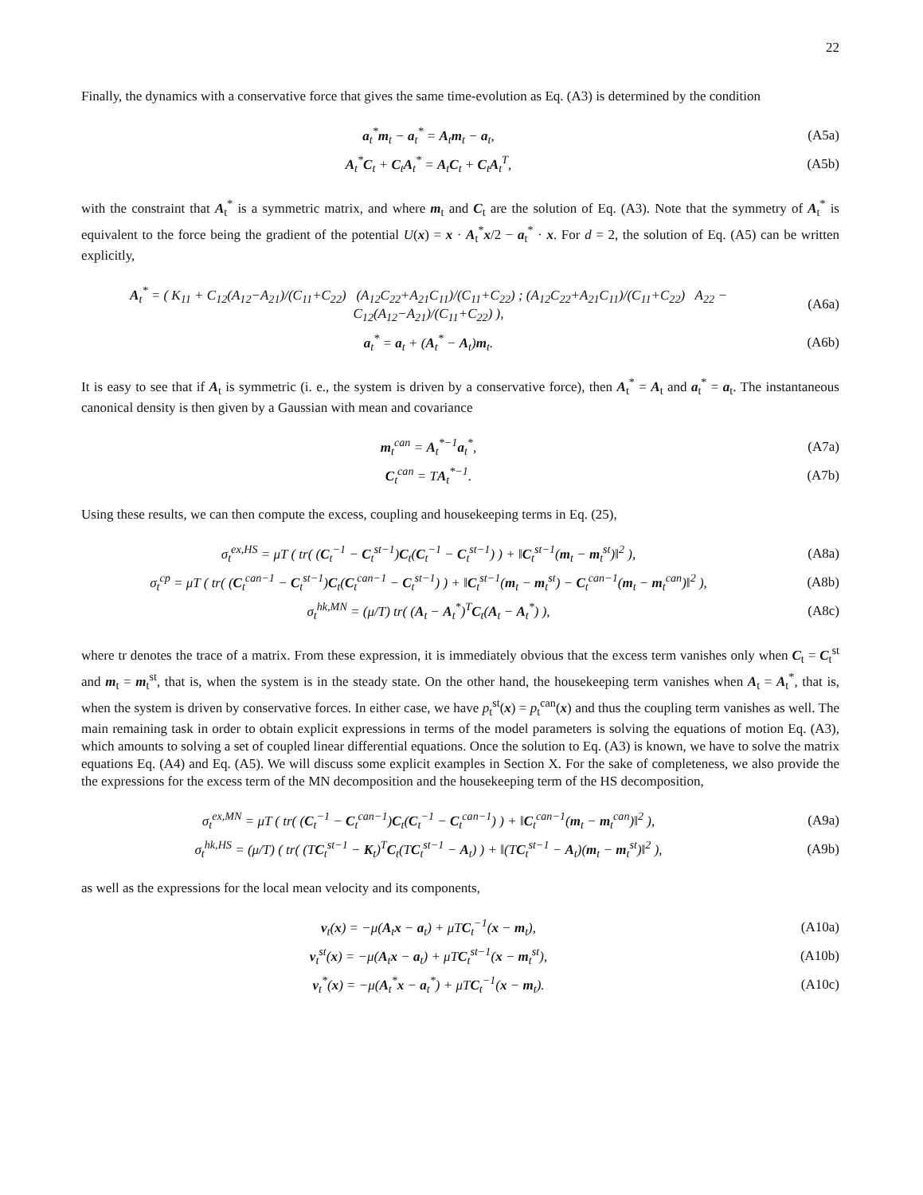22
Finally, the dynamics with a conservative force that gives the same time-evolution as Eq. (A3) is determined by the condition
a<sub>t</sub><sup>*</sup>m<sub>t</sub> − a<sub>t</sub><sup>*</sup> = A<sub>t</sub>m<sub>t</sub> − a<sub>t</sub>, (A5a)
A<sub>t</sub><sup>*</sup>C<sub>t</sub> + C<sub>t</sub>A<sub>t</sub><sup>*</sup> = A<sub>t</sub>C<sub>t</sub> + C<sub>t</sub>A<sub>t</sub><sup>T</sup>, (A5b)
with the constraint that A<sub>t</sub><sup>*</sup> is a symmetric matrix, and where m<sub>t</sub> and C<sub>t</sub> are the solution of Eq. (A3). Note that the symmetry of A<sub>t</sub><sup>*</sup> is equivalent to the force being the gradient of the potential U(x) = x · A<sub>t</sub><sup>*</sup>x/2 − a<sub>t</sub><sup>*</sup> · x. For d = 2, the solution of Eq. (A5) can be written explicitly,
A<sub>t</sub><sup>*</sup> = ( K<sub>11</sub> + C<sub>12</sub>(A<sub>12</sub>−A<sub>21</sub>)/(C<sub>11</sub>+C<sub>22</sub>) (A<sub>12</sub>C<sub>22</sub>+A<sub>21</sub>C<sub>11</sub>)/(C<sub>11</sub>+C<sub>22</sub>) ; (A<sub>12</sub>C<sub>22</sub>+A<sub>21</sub>C<sub>11</sub>)/(C<sub>11</sub>+C<sub>22</sub>) A<sub>22</sub> − C<sub>12</sub>(A<sub>12</sub>−A<sub>21</sub>)/(C<sub>11</sub>+C<sub>22</sub>) ), (A6a)
a<sub>t</sub><sup>*</sup> = a<sub>t</sub> + (A<sub>t</sub><sup>*</sup> − A<sub>t</sub>)m<sub>t</sub>. (A6b)
It is easy to see that if A<sub>t</sub> is symmetric (i. e., the system is driven by a conservative force), then A<sub>t</sub><sup>*</sup> = A<sub>t</sub> and a<sub>t</sub><sup>*</sup> = a<sub>t</sub>. The instantaneous canonical density is then given by a Gaussian with mean and covariance
m<sub>t</sub><sup>can</sup> = A<sub>t</sub><sup>*−1</sup>a<sub>t</sub><sup>*</sup>, (A7a)
C<sub>t</sub><sup>can</sup> = TA<sub>t</sub><sup>*−1</sup>. (A7b)
Using these results, we can then compute the excess, coupling and housekeeping terms in Eq. (25),
σ<sub>t</sub><sup>ex,HS</sup> = μT ( tr( (C<sub>t</sub><sup>−1</sup> − C<sub>t</sub><sup>st−1</sup>)C<sub>t</sub>(C<sub>t</sub><sup>−1</sup> − C<sub>t</sub><sup>st−1</sup>) ) + ‖C<sub>t</sub><sup>st−1</sup>(m<sub>t</sub> − m<sub>t</sub><sup>st</sup>)‖<sup>2</sup> ), (A8a)
σ<sub>t</sub><sup>cp</sup> = μT ( tr( (C<sub>t</sub><sup>can−1</sup> − C<sub>t</sub><sup>st−1</sup>)C<sub>t</sub>(C<sub>t</sub><sup>can−1</sup> − C<sub>t</sub><sup>st−1</sup>) ) + ‖C<sub>t</sub><sup>st−1</sup>(m<sub>t</sub> − m<sub>t</sub><sup>st</sup>) − C<sub>t</sub><sup>can−1</sup>(m<sub>t</sub> − m<sub>t</sub><sup>can</sup>)‖<sup>2</sup> ), (A8b)
σ<sub>t</sub><sup>hk,MN</sup> = (μ/T) tr( (A<sub>t</sub> − A<sub>t</sub><sup>*</sup>)<sup>T</sup>C<sub>t</sub>(A<sub>t</sub> − A<sub>t</sub><sup>*</sup>) ), (A8c)
where tr denotes the trace of a matrix. From these expression, it is immediately obvious that the excess term vanishes only when C<sub>t</sub> = C<sub>t</sub><sup>st</sup> and m<sub>t</sub> = m<sub>t</sub><sup>st</sup>, that is, when the system is in the steady state. On the other hand, the housekeeping term vanishes when A<sub>t</sub> = A<sub>t</sub><sup>*</sup>, that is, when the system is driven by conservative forces. In either case, we have p<sub>t</sub><sup>st</sup>(x) = p<sub>t</sub><sup>can</sup>(x) and thus the coupling term vanishes as well. The main remaining task in order to obtain explicit expressions in terms of the model parameters is solving the equations of motion Eq. (A3), which amounts to solving a set of coupled linear differential equations. Once the solution to Eq. (A3) is known, we have to solve the matrix equations Eq. (A4) and Eq. (A5). We will discuss some explicit examples in Section X. For the sake of completeness, we also provide the the expressions for the excess term of the MN decomposition and the housekeeping term of the HS decomposition,
σ<sub>t</sub><sup>ex,MN</sup> = μT ( tr( (C<sub>t</sub><sup>−1</sup> − C<sub>t</sub><sup>can−1</sup>)C<sub>t</sub>(C<sub>t</sub><sup>−1</sup> − C<sub>t</sub><sup>can−1</sup>) ) + ‖C<sub>t</sub><sup>can−1</sup>(m<sub>t</sub> − m<sub>t</sub><sup>can</sup>)‖<sup>2</sup> ), (A9a)
σ<sub>t</sub><sup>hk,HS</sup> = (μ/T) ( tr( (TC<sub>t</sub><sup>st−1</sup> − K<sub>t</sub>)<sup>T</sup>C<sub>t</sub>(TC<sub>t</sub><sup>st−1</sup> − A<sub>t</sub>) ) + ‖(TC<sub>t</sub><sup>st−1</sup> − A<sub>t</sub>)(m<sub>t</sub> − m<sub>t</sub><sup>st</sup>)‖<sup>2</sup> ), (A9b)
as well as the expressions for the local mean velocity and its components,
ν<sub>t</sub>(x) = −μ(A<sub>t</sub>x − a<sub>t</sub>) + μTC<sub>t</sub><sup>−1</sup>(x − m<sub>t</sub>), (A10a)
ν<sub>t</sub><sup>st</sup>(x) = −μ(A<sub>t</sub>x − a<sub>t</sub>) + μTC<sub>t</sub><sup>st−1</sup>(x − m<sub>t</sub><sup>st</sup>), (A10b)
ν<sub>t</sub><sup>*</sup>(x) = −μ(A<sub>t</sub><sup>*</sup>x − a<sub>t</sub><sup>*</sup>) + μTC<sub>t</sub><sup>−1</sup>(x − m<sub>t</sub>). (A10c)